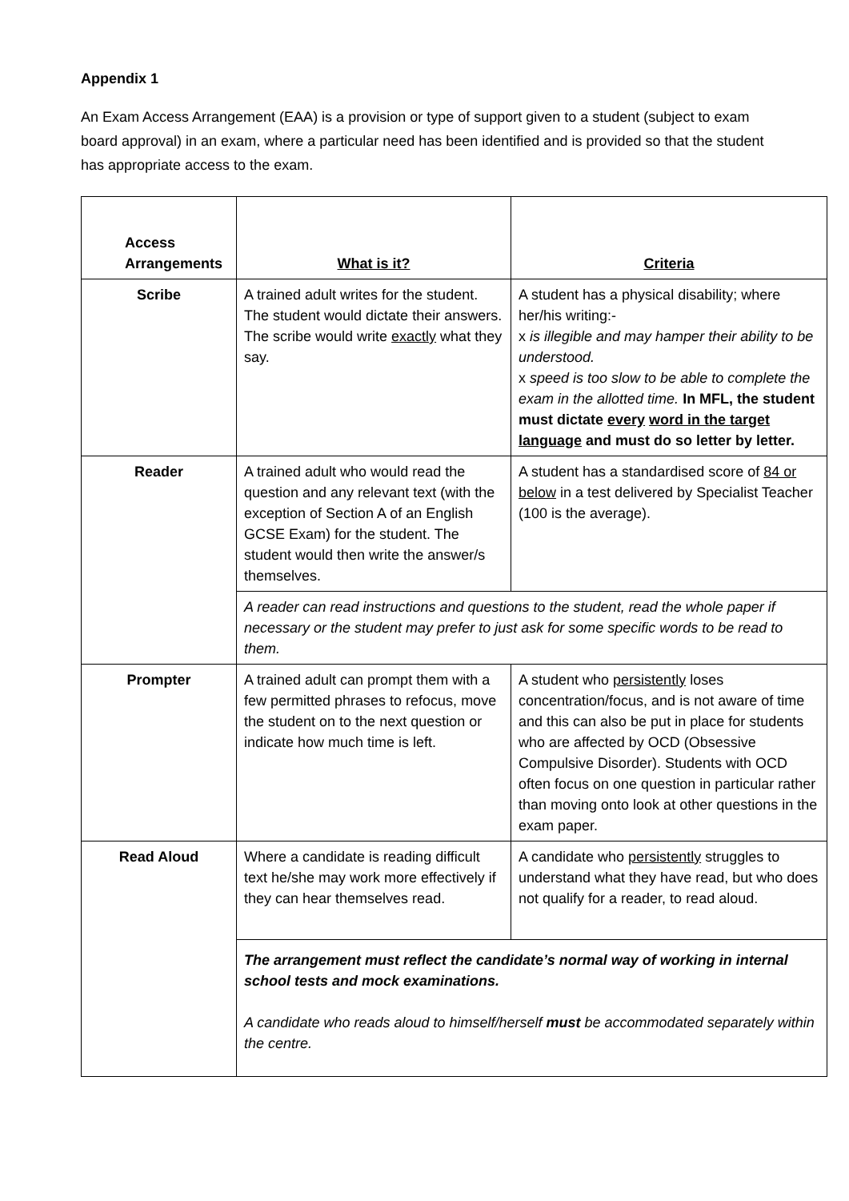Appendix 1
An Exam Access Arrangement (EAA) is a provision or type of support given to a student (subject to exam board approval) in an exam, where a particular need has been identified and is provided so that the student has appropriate access to the exam.
| Access Arrangements | What is it? | Criteria |
| --- | --- | --- |
| Scribe | A trained adult writes for the student. The student would dictate their answers. The scribe would write exactly what they say. | A student has a physical disability; where her/his writing:- x is illegible and may hamper their ability to be understood. x speed is too slow to be able to complete the exam in the allotted time. In MFL, the student must dictate every word in the target language and must do so letter by letter. |
| Reader | A trained adult who would read the question and any relevant text (with the exception of Section A of an English GCSE Exam) for the student. The student would then write the answer/s themselves. | A student has a standardised score of 84 or below in a test delivered by Specialist Teacher (100 is the average). |
| | A reader can read instructions and questions to the student, read the whole paper if necessary or the student may prefer to just ask for some specific words to be read to them. | |
| Prompter | A trained adult can prompt them with a few permitted phrases to refocus, move the student on to the next question or indicate how much time is left. | A student who persistently loses concentration/focus, and is not aware of time and this can also be put in place for students who are affected by OCD (Obsessive Compulsive Disorder). Students with OCD often focus on one question in particular rather than moving onto look at other questions in the exam paper. |
| Read Aloud | Where a candidate is reading difficult text he/she may work more effectively if they can hear themselves read. | A candidate who persistently struggles to understand what they have read, but who does not qualify for a reader, to read aloud. |
| | The arrangement must reflect the candidate’s normal way of working in internal school tests and mock examinations. A candidate who reads aloud to himself/herself must be accommodated separately within the centre. | |